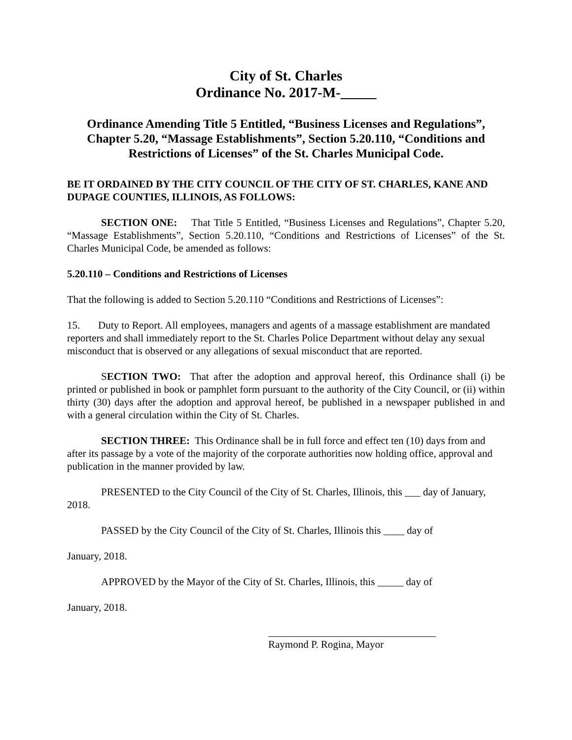City of St. Charles
Ordinance No. 2017-M-_____
Ordinance Amending Title 5 Entitled, “Business Licenses and Regulations”, Chapter 5.20, “Massage Establishments”, Section 5.20.110, “Conditions and Restrictions of Licenses” of the St. Charles Municipal Code.
BE IT ORDAINED BY THE CITY COUNCIL OF THE CITY OF ST. CHARLES, KANE AND DUPAGE COUNTIES, ILLINOIS, AS FOLLOWS:
SECTION ONE: That Title 5 Entitled, “Business Licenses and Regulations”, Chapter 5.20, “Massage Establishments”, Section 5.20.110, “Conditions and Restrictions of Licenses” of the St. Charles Municipal Code, be amended as follows:
5.20.110 – Conditions and Restrictions of Licenses
That the following is added to Section 5.20.110 “Conditions and Restrictions of Licenses”:
15. Duty to Report. All employees, managers and agents of a massage establishment are mandated reporters and shall immediately report to the St. Charles Police Department without delay any sexual misconduct that is observed or any allegations of sexual misconduct that are reported.
SECTION TWO: That after the adoption and approval hereof, this Ordinance shall (i) be printed or published in book or pamphlet form pursuant to the authority of the City Council, or (ii) within thirty (30) days after the adoption and approval hereof, be published in a newspaper published in and with a general circulation within the City of St. Charles.
SECTION THREE: This Ordinance shall be in full force and effect ten (10) days from and after its passage by a vote of the majority of the corporate authorities now holding office, approval and publication in the manner provided by law.
PRESENTED to the City Council of the City of St. Charles, Illinois, this ___ day of January, 2018.
PASSED by the City Council of the City of St. Charles, Illinois this ____ day of
January, 2018.
APPROVED by the Mayor of the City of St. Charles, Illinois, this _____ day of
January, 2018.
Raymond P. Rogina, Mayor